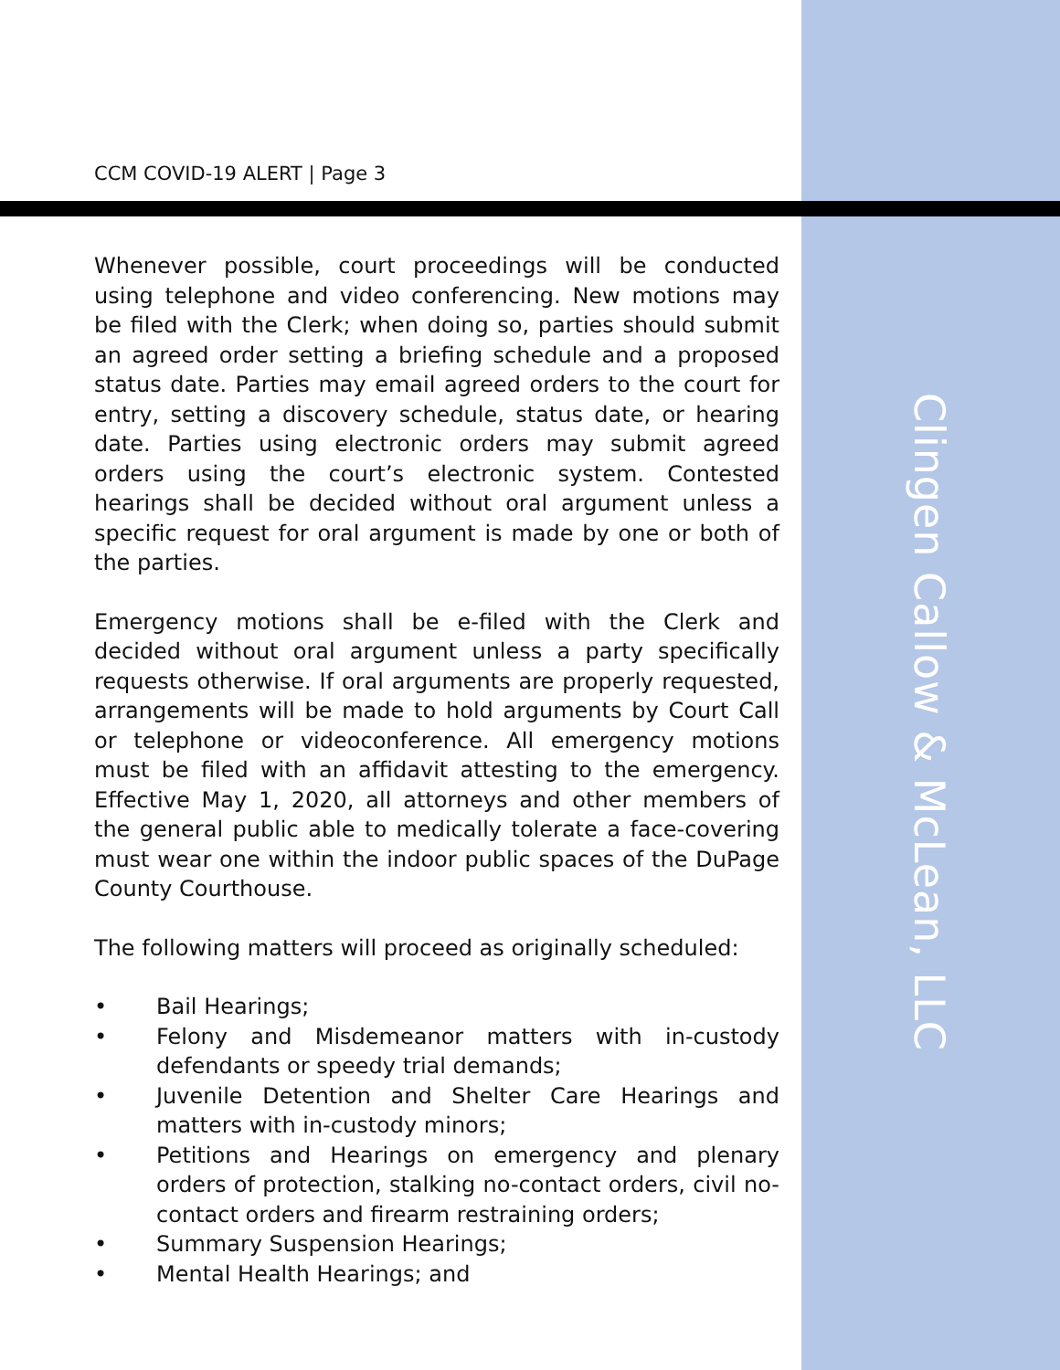CCM COVID-19 ALERT | Page 3
Whenever possible, court proceedings will be conducted using telephone and video conferencing. New motions may be filed with the Clerk; when doing so, parties should submit an agreed order setting a briefing schedule and a proposed status date. Parties may email agreed orders to the court for entry, setting a discovery schedule, status date, or hearing date. Parties using electronic orders may submit agreed orders using the court’s electronic system. Contested hearings shall be decided without oral argument unless a specific request for oral argument is made by one or both of the parties.
Emergency motions shall be e-filed with the Clerk and decided without oral argument unless a party specifically requests otherwise. If oral arguments are properly requested, arrangements will be made to hold arguments by Court Call or telephone or videoconference. All emergency motions must be filed with an affidavit attesting to the emergency. Effective May 1, 2020, all attorneys and other members of the general public able to medically tolerate a face-covering must wear one within the indoor public spaces of the DuPage County Courthouse.
The following matters will proceed as originally scheduled:
• Bail Hearings;
• Felony and Misdemeanor matters with in-custody defendants or speedy trial demands;
• Juvenile Detention and Shelter Care Hearings and matters with in-custody minors;
• Petitions and Hearings on emergency and plenary orders of protection, stalking no-contact orders, civil no-contact orders and firearm restraining orders;
• Summary Suspension Hearings;
• Mental Health Hearings; and
Clingen Callow & McLean, LLC